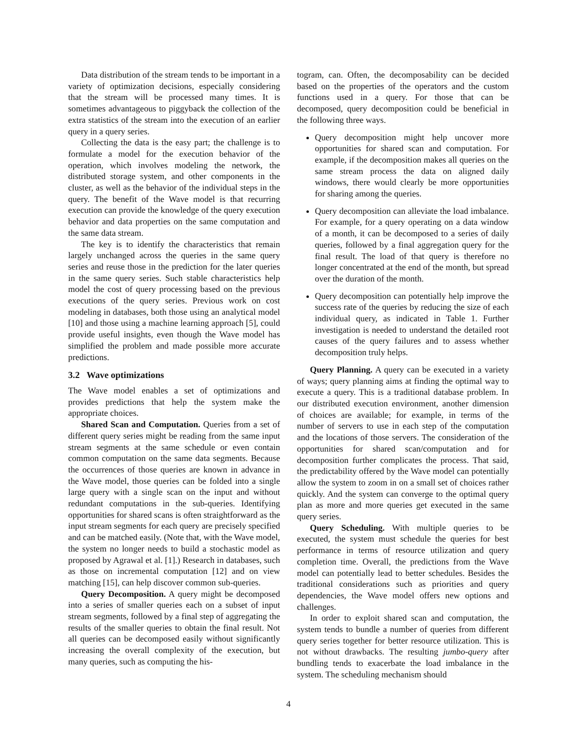Data distribution of the stream tends to be important in a variety of optimization decisions, especially considering that the stream will be processed many times. It is sometimes advantageous to piggyback the collection of the extra statistics of the stream into the execution of an earlier query in a query series.
Collecting the data is the easy part; the challenge is to formulate a model for the execution behavior of the operation, which involves modeling the network, the distributed storage system, and other components in the cluster, as well as the behavior of the individual steps in the query. The benefit of the Wave model is that recurring execution can provide the knowledge of the query execution behavior and data properties on the same computation and the same data stream.
The key is to identify the characteristics that remain largely unchanged across the queries in the same query series and reuse those in the prediction for the later queries in the same query series. Such stable characteristics help model the cost of query processing based on the previous executions of the query series. Previous work on cost modeling in databases, both those using an analytical model [10] and those using a machine learning approach [5], could provide useful insights, even though the Wave model has simplified the problem and made possible more accurate predictions.
3.2 Wave optimizations
The Wave model enables a set of optimizations and provides predictions that help the system make the appropriate choices.
Shared Scan and Computation. Queries from a set of different query series might be reading from the same input stream segments at the same schedule or even contain common computation on the same data segments. Because the occurrences of those queries are known in advance in the Wave model, those queries can be folded into a single large query with a single scan on the input and without redundant computations in the sub-queries. Identifying opportunities for shared scans is often straightforward as the input stream segments for each query are precisely specified and can be matched easily. (Note that, with the Wave model, the system no longer needs to build a stochastic model as proposed by Agrawal et al. [1].) Research in databases, such as those on incremental computation [12] and on view matching [15], can help discover common sub-queries.
Query Decomposition. A query might be decomposed into a series of smaller queries each on a subset of input stream segments, followed by a final step of aggregating the results of the smaller queries to obtain the final result. Not all queries can be decomposed easily without significantly increasing the overall complexity of the execution, but many queries, such as computing the his-
togram, can. Often, the decomposability can be decided based on the properties of the operators and the custom functions used in a query. For those that can be decomposed, query decomposition could be beneficial in the following three ways.
Query decomposition might help uncover more opportunities for shared scan and computation. For example, if the decomposition makes all queries on the same stream process the data on aligned daily windows, there would clearly be more opportunities for sharing among the queries.
Query decomposition can alleviate the load imbalance. For example, for a query operating on a data window of a month, it can be decomposed to a series of daily queries, followed by a final aggregation query for the final result. The load of that query is therefore no longer concentrated at the end of the month, but spread over the duration of the month.
Query decomposition can potentially help improve the success rate of the queries by reducing the size of each individual query, as indicated in Table 1. Further investigation is needed to understand the detailed root causes of the query failures and to assess whether decomposition truly helps.
Query Planning. A query can be executed in a variety of ways; query planning aims at finding the optimal way to execute a query. This is a traditional database problem. In our distributed execution environment, another dimension of choices are available; for example, in terms of the number of servers to use in each step of the computation and the locations of those servers. The consideration of the opportunities for shared scan/computation and for decomposition further complicates the process. That said, the predictability offered by the Wave model can potentially allow the system to zoom in on a small set of choices rather quickly. And the system can converge to the optimal query plan as more and more queries get executed in the same query series.
Query Scheduling. With multiple queries to be executed, the system must schedule the queries for best performance in terms of resource utilization and query completion time. Overall, the predictions from the Wave model can potentially lead to better schedules. Besides the traditional considerations such as priorities and query dependencies, the Wave model offers new options and challenges.
In order to exploit shared scan and computation, the system tends to bundle a number of queries from different query series together for better resource utilization. This is not without drawbacks. The resulting jumbo-query after bundling tends to exacerbate the load imbalance in the system. The scheduling mechanism should
4